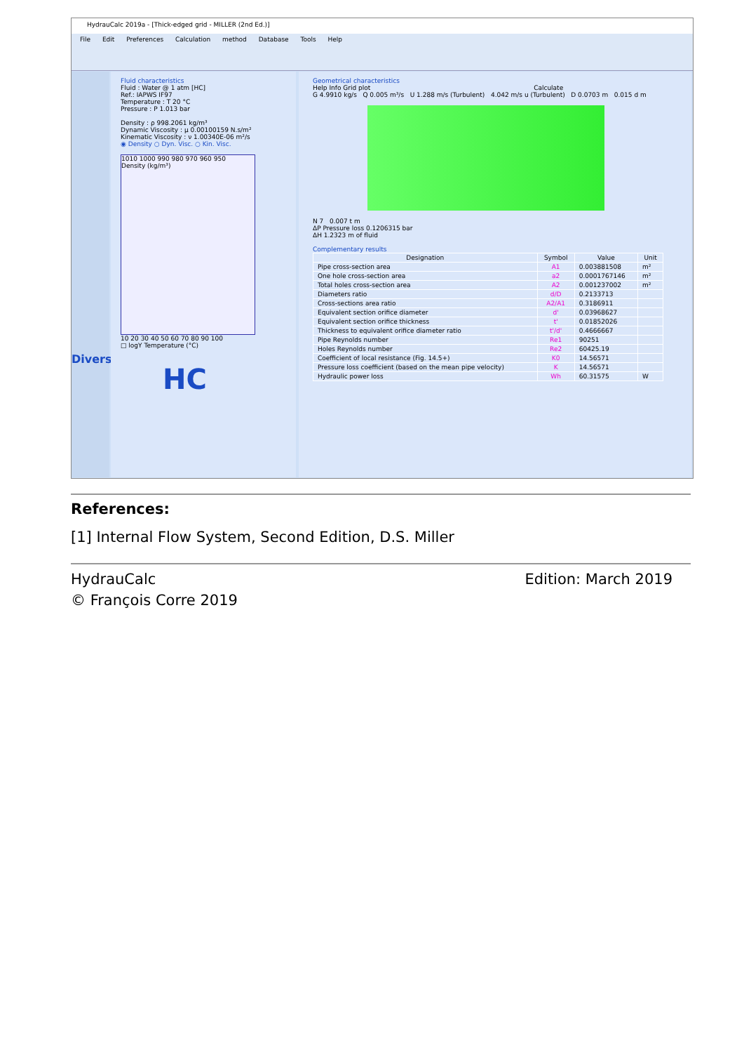HydrauCalc 2019a - [Thick-edged grid - MILLER (2nd Ed.)]
File Edit Preferences Calculation method Database Tools Help
Divers
Fluid characteristics
Fluid : Water @ 1 atm [HC]
Ref.: IAPWS IF97
Temperature : T 20 °C
Pressure : P 1.013 bar
Density : ρ 998.2061 kg/m³
Dynamic Viscosity : μ 0.00100159 N.s/m²
Kinematic Viscosity : ν 1.00340E-06 m²/s
◉ Density ○ Dyn. Visc. ○ Kin. Visc.
1010 1000 990 980 970 960 950
Density (kg/m³)
10 20 30 40 50 60 70 80 90 100
□ logY Temperature (°C)
HC
Geometrical characteristics
Help Info Grid plot Calculate
G 4.9910 kg/s Q 0.005 m³/s U 1.288 m/s (Turbulent) 4.042 m/s u (Turbulent) D 0.0703 m 0.015 d m
N 7 0.007 t m
ΔP Pressure loss 0.1206315 bar
ΔH 1.2323 m of fluid
Complementary results
| Designation | Symbol | Value | Unit |
| --- | --- | --- | --- |
| Pipe cross-section area | A1 | 0.003881508 | m² |
| One hole cross-section area | a2 | 0.0001767146 | m² |
| Total holes cross-section area | A2 | 0.001237002 | m² |
| Diameters ratio | d/D | 0.2133713 | |
| Cross-sections area ratio | A2/A1 | 0.3186911 | |
| Equivalent section orifice diameter | d' | 0.03968627 | |
| Equivalent section orifice thickness | t' | 0.01852026 | |
| Thickness to equivalent orifice diameter ratio | t'/d' | 0.4666667 | |
| Pipe Reynolds number | Re1 | 90251 | |
| Holes Reynolds number | Re2 | 60425.19 | |
| Coefficient of local resistance (Fig. 14.5+) | K0 | 14.56571 | |
| Pressure loss coefficient (based on the mean pipe velocity) | K | 14.56571 | |
| Hydraulic power loss | Wh | 60.31575 | W |
References:
[1] Internal Flow System, Second Edition, D.S. Miller
HydrauCalc Edition: March 2019
© François Corre 2019